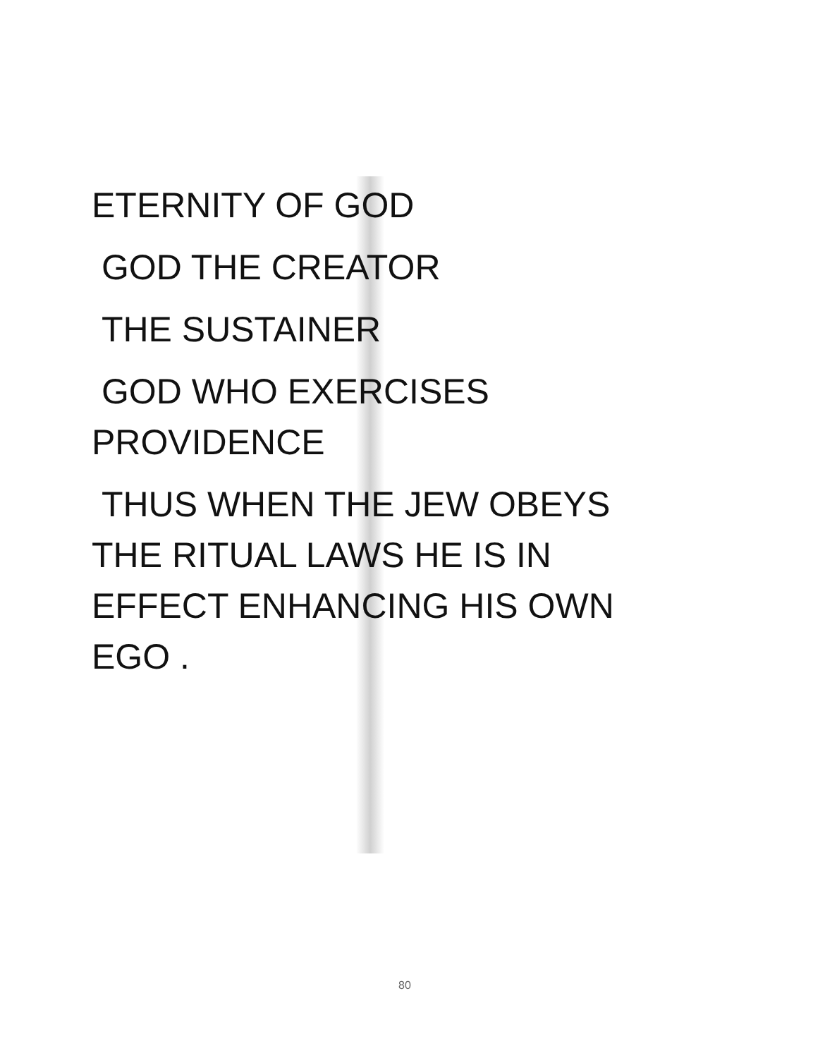ETERNITY OF GOD
GOD THE CREATOR
THE SUSTAINER
GOD WHO EXERCISES
PROVIDENCE
THUS WHEN THE JEW OBEYS
THE RITUAL LAWS HE IS IN
EFFECT ENHANCING HIS OWN
EGO .
80